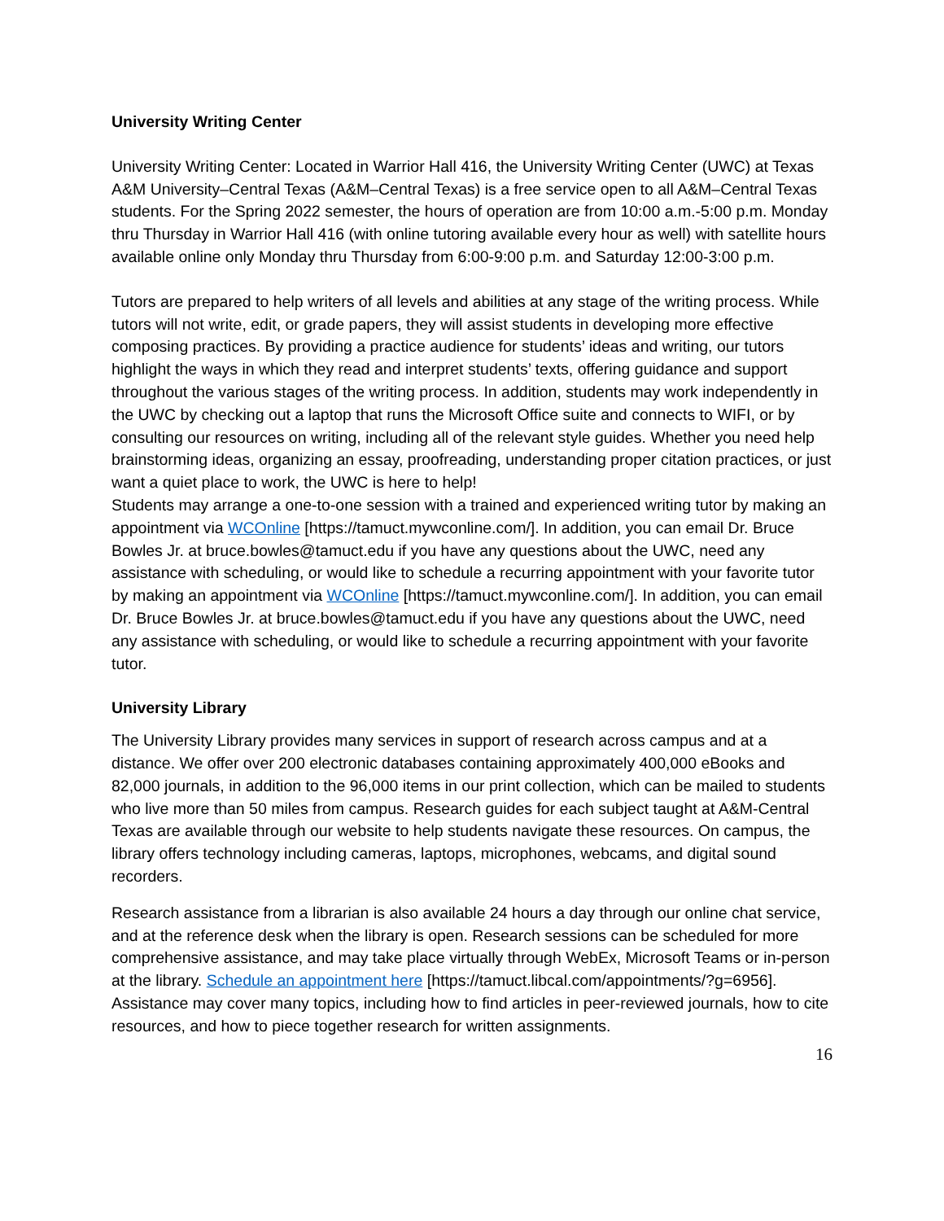University Writing Center
University Writing Center: Located in Warrior Hall 416, the University Writing Center (UWC) at Texas A&M University–Central Texas (A&M–Central Texas) is a free service open to all A&M–Central Texas students. For the Spring 2022 semester, the hours of operation are from 10:00 a.m.-5:00 p.m. Monday thru Thursday in Warrior Hall 416 (with online tutoring available every hour as well) with satellite hours available online only Monday thru Thursday from 6:00-9:00 p.m. and Saturday 12:00-3:00 p.m.
Tutors are prepared to help writers of all levels and abilities at any stage of the writing process. While tutors will not write, edit, or grade papers, they will assist students in developing more effective composing practices. By providing a practice audience for students’ ideas and writing, our tutors highlight the ways in which they read and interpret students’ texts, offering guidance and support throughout the various stages of the writing process. In addition, students may work independently in the UWC by checking out a laptop that runs the Microsoft Office suite and connects to WIFI, or by consulting our resources on writing, including all of the relevant style guides. Whether you need help brainstorming ideas, organizing an essay, proofreading, understanding proper citation practices, or just want a quiet place to work, the UWC is here to help!
Students may arrange a one-to-one session with a trained and experienced writing tutor by making an appointment via WCOnline [https://tamuct.mywconline.com/]. In addition, you can email Dr. Bruce Bowles Jr. at bruce.bowles@tamuct.edu if you have any questions about the UWC, need any assistance with scheduling, or would like to schedule a recurring appointment with your favorite tutor by making an appointment via WCOnline [https://tamuct.mywconline.com/]. In addition, you can email Dr. Bruce Bowles Jr. at bruce.bowles@tamuct.edu if you have any questions about the UWC, need any assistance with scheduling, or would like to schedule a recurring appointment with your favorite tutor.
University Library
The University Library provides many services in support of research across campus and at a distance. We offer over 200 electronic databases containing approximately 400,000 eBooks and 82,000 journals, in addition to the 96,000 items in our print collection, which can be mailed to students who live more than 50 miles from campus. Research guides for each subject taught at A&M-Central Texas are available through our website to help students navigate these resources. On campus, the library offers technology including cameras, laptops, microphones, webcams, and digital sound recorders.
Research assistance from a librarian is also available 24 hours a day through our online chat service, and at the reference desk when the library is open. Research sessions can be scheduled for more comprehensive assistance, and may take place virtually through WebEx, Microsoft Teams or in-person at the library. Schedule an appointment here [https://tamuct.libcal.com/appointments/?g=6956]. Assistance may cover many topics, including how to find articles in peer-reviewed journals, how to cite resources, and how to piece together research for written assignments.
16